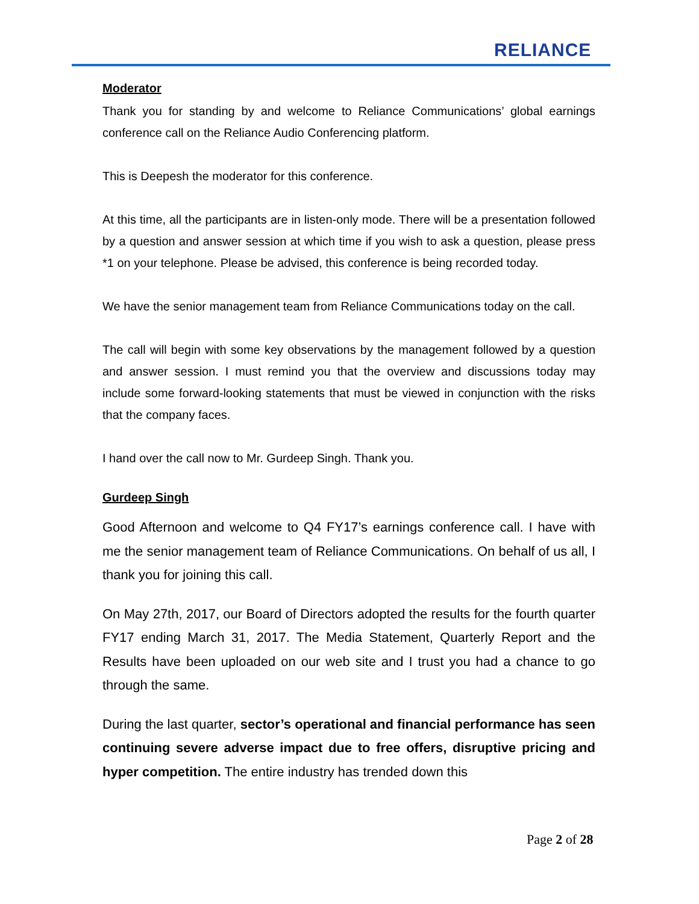RELIANCE
Moderator
Thank you for standing by and welcome to Reliance Communications’ global earnings conference call on the Reliance Audio Conferencing platform.
This is Deepesh the moderator for this conference.
At this time, all the participants are in listen-only mode. There will be a presentation followed by a question and answer session at which time if you wish to ask a question, please press *1 on your telephone. Please be advised, this conference is being recorded today.
We have the senior management team from Reliance Communications today on the call.
The call will begin with some key observations by the management followed by a question and answer session. I must remind you that the overview and discussions today may include some forward-looking statements that must be viewed in conjunction with the risks that the company faces.
I hand over the call now to Mr. Gurdeep Singh. Thank you.
Gurdeep Singh
Good Afternoon and welcome to Q4 FY17’s earnings conference call. I have with me the senior management team of Reliance Communications. On behalf of us all, I thank you for joining this call.
On May 27th, 2017, our Board of Directors adopted the results for the fourth quarter FY17 ending March 31, 2017. The Media Statement, Quarterly Report and the Results have been uploaded on our web site and I trust you had a chance to go through the same.
During the last quarter, sector’s operational and financial performance has seen continuing severe adverse impact due to free offers, disruptive pricing and hyper competition. The entire industry has trended down this
Page 2 of 28